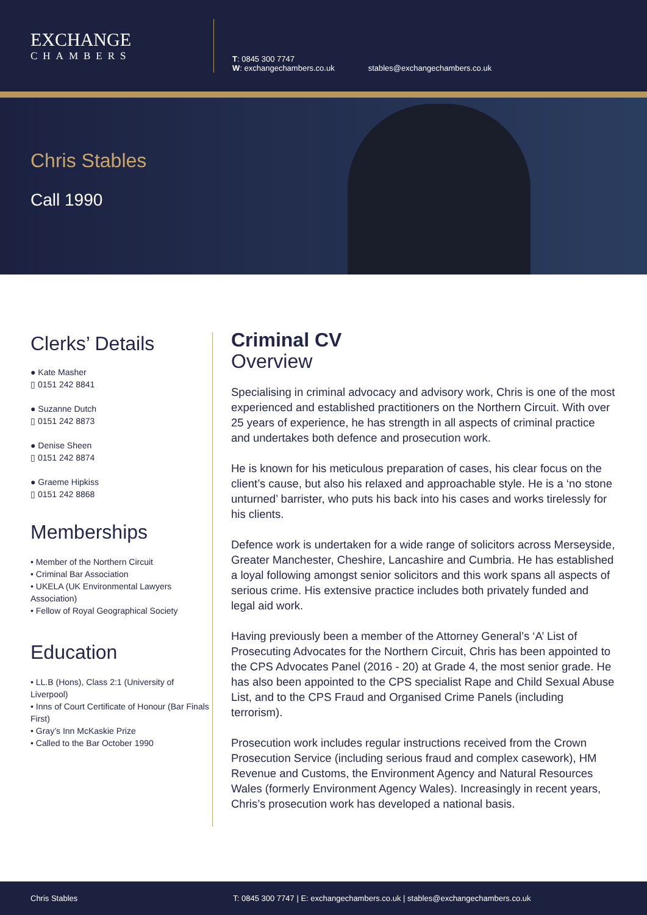EXCHANGE
CHAMBERS
T: 0845 300 7747
W: exchangechambers.co.uk
stables@exchangechambers.co.uk
Chris Stables
Call 1990
Clerks’ Details
● Kate Masher
▯ 0151 242 8841
● Suzanne Dutch
▯ 0151 242 8873
● Denise Sheen
▯ 0151 242 8874
● Graeme Hipkiss
▯ 0151 242 8868
Memberships
• Member of the Northern Circuit
• Criminal Bar Association
• UKELA (UK Environmental Lawyers Association)
• Fellow of Royal Geographical Society
Education
• LL.B (Hons), Class 2:1 (University of Liverpool)
• Inns of Court Certificate of Honour (Bar Finals First)
• Gray’s Inn McKaskie Prize
• Called to the Bar October 1990
Criminal CV
Overview
Specialising in criminal advocacy and advisory work, Chris is one of the most experienced and established practitioners on the Northern Circuit. With over 25 years of experience, he has strength in all aspects of criminal practice and undertakes both defence and prosecution work.
He is known for his meticulous preparation of cases, his clear focus on the client’s cause, but also his relaxed and approachable style. He is a ‘no stone unturned’ barrister, who puts his back into his cases and works tirelessly for his clients.
Defence work is undertaken for a wide range of solicitors across Merseyside, Greater Manchester, Cheshire, Lancashire and Cumbria. He has established a loyal following amongst senior solicitors and this work spans all aspects of serious crime. His extensive practice includes both privately funded and legal aid work.
Having previously been a member of the Attorney General’s ‘A’ List of Prosecuting Advocates for the Northern Circuit, Chris has been appointed to the CPS Advocates Panel (2016 - 20) at Grade 4, the most senior grade. He has also been appointed to the CPS specialist Rape and Child Sexual Abuse List, and to the CPS Fraud and Organised Crime Panels (including terrorism).
Prosecution work includes regular instructions received from the Crown Prosecution Service (including serious fraud and complex casework), HM Revenue and Customs, the Environment Agency and Natural Resources Wales (formerly Environment Agency Wales). Increasingly in recent years, Chris’s prosecution work has developed a national basis.
Chris Stables T: 0845 300 7747 | E: exchangechambers.co.uk | stables@exchangechambers.co.uk